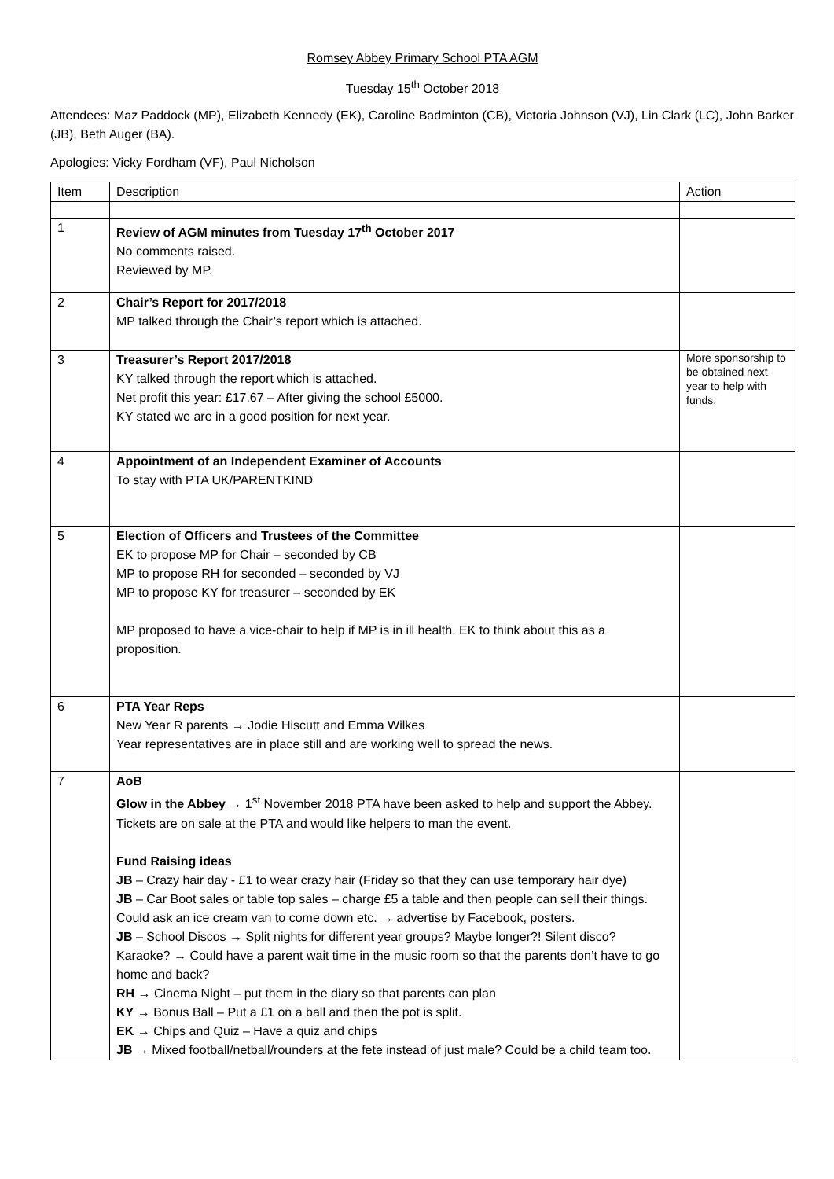Romsey Abbey Primary School PTA AGM
Tuesday 15<sup>th</sup> October 2018
Attendees: Maz Paddock (MP), Elizabeth Kennedy (EK), Caroline Badminton (CB), Victoria Johnson (VJ), Lin Clark (LC), John Barker (JB), Beth Auger (BA).
Apologies: Vicky Fordham (VF), Paul Nicholson
| Item | Description | Action |
| --- | --- | --- |
| 1 | Review of AGM minutes from Tuesday 17<sup>th</sup> October 2017 No comments raised. Reviewed by MP. | |
| 2 | Chair’s Report for 2017/2018 MP talked through the Chair’s report which is attached. | |
| 3 | Treasurer’s Report 2017/2018 KY talked through the report which is attached. Net profit this year: £17.67 – After giving the school £5000. KY stated we are in a good position for next year. | More sponsorship to be obtained next year to help with funds. |
| 4 | Appointment of an Independent Examiner of Accounts To stay with PTA UK/PARENTKIND | |
| 5 | Election of Officers and Trustees of the Committee EK to propose MP for Chair – seconded by CB MP to propose RH for seconded – seconded by VJ MP to propose KY for treasurer – seconded by EK MP proposed to have a vice-chair to help if MP is in ill health. EK to think about this as a proposition. | |
| 6 | PTA Year Reps New Year R parents → Jodie Hiscutt and Emma Wilkes Year representatives are in place still and are working well to spread the news. | |
| 7 | AoB Glow in the Abbey → 1<sup>st</sup> November 2018 PTA have been asked to help and support the Abbey. Tickets are on sale at the PTA and would like helpers to man the event. Fund Raising ideas JB – Crazy hair day - £1 to wear crazy hair (Friday so that they can use temporary hair dye) JB – Car Boot sales or table top sales – charge £5 a table and then people can sell their things. Could ask an ice cream van to come down etc. → advertise by Facebook, posters. JB – School Discos → Split nights for different year groups? Maybe longer?! Silent disco? Karaoke? → Could have a parent wait time in the music room so that the parents don’t have to go home and back? RH → Cinema Night – put them in the diary so that parents can plan KY → Bonus Ball – Put a £1 on a ball and then the pot is split. EK → Chips and Quiz – Have a quiz and chips JB → Mixed football/netball/rounders at the fete instead of just male? Could be a child team too. | |